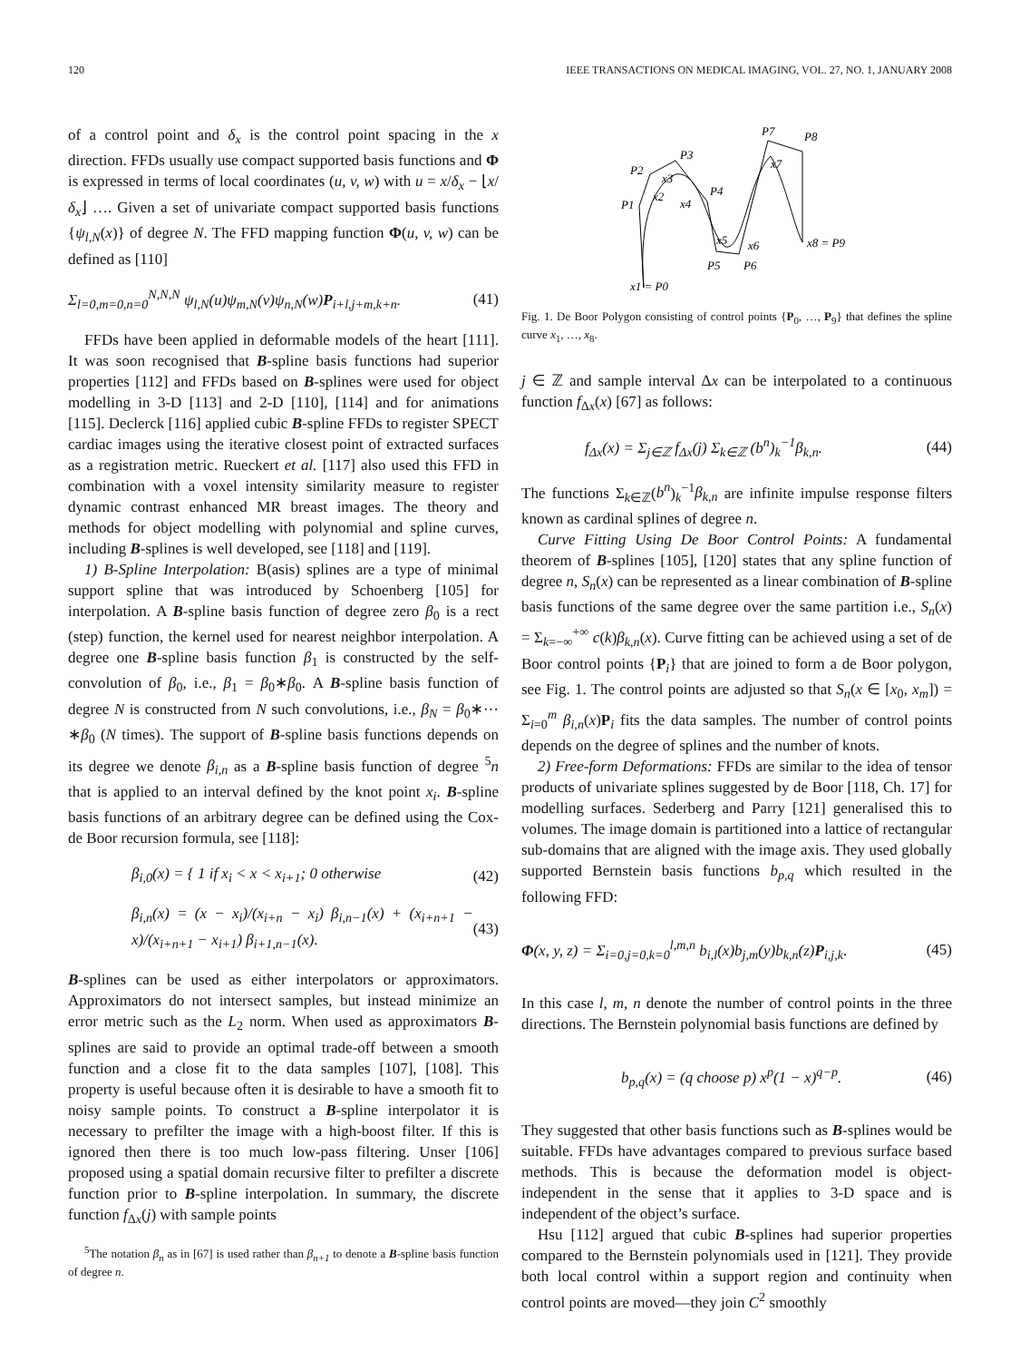120 IEEE TRANSACTIONS ON MEDICAL IMAGING, VOL. 27, NO. 1, JANUARY 2008
of a control point and δ<sub>x</sub> is the control point spacing in the x direction. FFDs usually use compact supported basis functions and Φ is expressed in terms of local coordinates (u, v, w) with u = x/δ<sub>x</sub> − ⌊x/δ<sub>x</sub>⌋ …. Given a set of univariate compact supported basis functions {ψ<sub>l,N</sub>(x)} of degree N. The FFD mapping function Φ(u, v, w) can be defined as [110]
Σ<sub>l=0,m=0,n=0</sub><sup>N,N,N</sup> ψ<sub>l,N</sub>(u)ψ<sub>m,N</sub>(v)ψ<sub>n,N</sub>(w)P<sub>i+l,j+m,k+n</sub>. (41)
FFDs have been applied in deformable models of the heart [111]. It was soon recognised that B-spline basis functions had superior properties [112] and FFDs based on B-splines were used for object modelling in 3-D [113] and 2-D [110], [114] and for animations [115]. Declerck [116] applied cubic B-spline FFDs to register SPECT cardiac images using the iterative closest point of extracted surfaces as a registration metric. Rueckert et al. [117] also used this FFD in combination with a voxel intensity similarity measure to register dynamic contrast enhanced MR breast images. The theory and methods for object modelling with polynomial and spline curves, including B-splines is well developed, see [118] and [119].
1) B-Spline Interpolation: B(asis) splines are a type of minimal support spline that was introduced by Schoenberg [105] for interpolation. A B-spline basis function of degree zero β<sub>0</sub> is a rect (step) function, the kernel used for nearest neighbor interpolation. A degree one B-spline basis function β<sub>1</sub> is constructed by the self-convolution of β<sub>0</sub>, i.e., β<sub>1</sub> = β<sub>0</sub>∗β<sub>0</sub>. A B-spline basis function of degree N is constructed from N such convolutions, i.e., β<sub>N</sub> = β<sub>0</sub>∗⋯∗β<sub>0</sub> (N times). The support of B-spline basis functions depends on its degree we denote β<sub>i,n</sub> as a B-spline basis function of degree <sup>5</sup>n that is applied to an interval defined by the knot point x<sub>i</sub>. B-spline basis functions of an arbitrary degree can be defined using the Cox-de Boor recursion formula, see [118]:
β<sub>i,0</sub>(x) = { 1 if x<sub>i</sub> < x < x<sub>i+1</sub>; 0 otherwise (42)
β<sub>i,n</sub>(x) = (x − x<sub>i</sub>)/(x<sub>i+n</sub> − x<sub>i</sub>) β<sub>i,n−1</sub>(x) + (x<sub>i+n+1</sub> − x)/(x<sub>i+n+1</sub> − x<sub>i+1</sub>) β<sub>i+1,n−1</sub>(x). (43)
B-splines can be used as either interpolators or approximators. Approximators do not intersect samples, but instead minimize an error metric such as the L<sub>2</sub> norm. When used as approximators B-splines are said to provide an optimal trade-off between a smooth function and a close fit to the data samples [107], [108]. This property is useful because often it is desirable to have a smooth fit to noisy sample points. To construct a B-spline interpolator it is necessary to prefilter the image with a high-boost filter. If this is ignored then there is too much low-pass filtering. Unser [106] proposed using a spatial domain recursive filter to prefilter a discrete function prior to B-spline interpolation. In summary, the discrete function f<sub>Δx</sub>(j) with sample points
<sup>5</sup> The notation β<sub>n</sub> as in [67] is used rather than β<sub>n+1</sub> to denote a B-spline basis function of degree n.
P1
P2
P3
P4
P5
P6
P7
P8
x3
x2
x4
x5
x6
x7
x8 = P9
x1 = P0
Fig. 1. De Boor Polygon consisting of control points {P<sub>0</sub>, …, P<sub>9</sub>} that defines the spline curve x<sub>1</sub>, …, x<sub>8</sub>.
j ∈ ℤ and sample interval Δx can be interpolated to a continuous function f<sub>Δx</sub>(x) [67] as follows:
f<sub>Δx</sub>(x) = Σ<sub>j∈ℤ</sub> f<sub>Δx</sub>(j) Σ<sub>k∈ℤ</sub> (b<sup>n</sup>)<sub>k</sub><sup>−1</sup>β<sub>k,n</sub>. (44)
The functions Σ<sub>k∈ℤ</sub>(b<sup>n</sup>)<sub>k</sub><sup>−1</sup>β<sub>k,n</sub> are infinite impulse response filters known as cardinal splines of degree n.
Curve Fitting Using De Boor Control Points: A fundamental theorem of B-splines [105], [120] states that any spline function of degree n, S<sub>n</sub>(x) can be represented as a linear combination of B-spline basis functions of the same degree over the same partition i.e., S<sub>n</sub>(x) = Σ<sub>k=−∞</sub><sup>+∞</sup> c(k)β<sub>k,n</sub>(x). Curve fitting can be achieved using a set of de Boor control points {P<sub>i</sub>} that are joined to form a de Boor polygon, see Fig. 1. The control points are adjusted so that S<sub>n</sub>(x ∈ [x<sub>0</sub>, x<sub>m</sub>]) = Σ<sub>i=0</sub><sup>m</sup> β<sub>i,n</sub>(x)P<sub>i</sub> fits the data samples. The number of control points depends on the degree of splines and the number of knots.
2) Free-form Deformations: FFDs are similar to the idea of tensor products of univariate splines suggested by de Boor [118, Ch. 17] for modelling surfaces. Sederberg and Parry [121] generalised this to volumes. The image domain is partitioned into a lattice of rectangular sub-domains that are aligned with the image axis. They used globally supported Bernstein basis functions b<sub>p,q</sub> which resulted in the following FFD:
Φ(x, y, z) = Σ<sub>i=0,j=0,k=0</sub><sup>l,m,n</sup> b<sub>i,l</sub>(x)b<sub>j,m</sub>(y)b<sub>k,n</sub>(z)P<sub>i,j,k</sub>. (45)
In this case l, m, n denote the number of control points in the three directions. The Bernstein polynomial basis functions are defined by
b<sub>p,q</sub>(x) = (q choose p) x<sup>p</sup>(1 − x)<sup>q−p</sup>. (46)
They suggested that other basis functions such as B-splines would be suitable. FFDs have advantages compared to previous surface based methods. This is because the deformation model is object-independent in the sense that it applies to 3-D space and is independent of the object’s surface.
Hsu [112] argued that cubic B-splines had superior properties compared to the Bernstein polynomials used in [121]. They provide both local control within a support region and continuity when control points are moved—they join C<sup>2</sup> smoothly